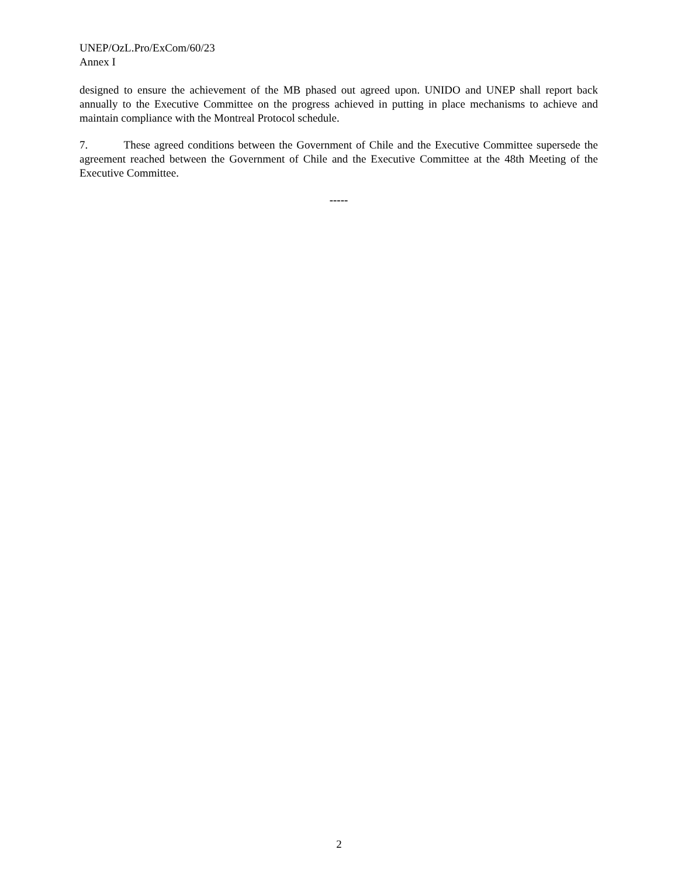UNEP/OzL.Pro/ExCom/60/23
Annex I
designed to ensure the achievement of the MB phased out agreed upon. UNIDO and UNEP shall report back annually to the Executive Committee on the progress achieved in putting in place mechanisms to achieve and maintain compliance with the Montreal Protocol schedule.
7. These agreed conditions between the Government of Chile and the Executive Committee supersede the agreement reached between the Government of Chile and the Executive Committee at the 48th Meeting of the Executive Committee.
-----
2